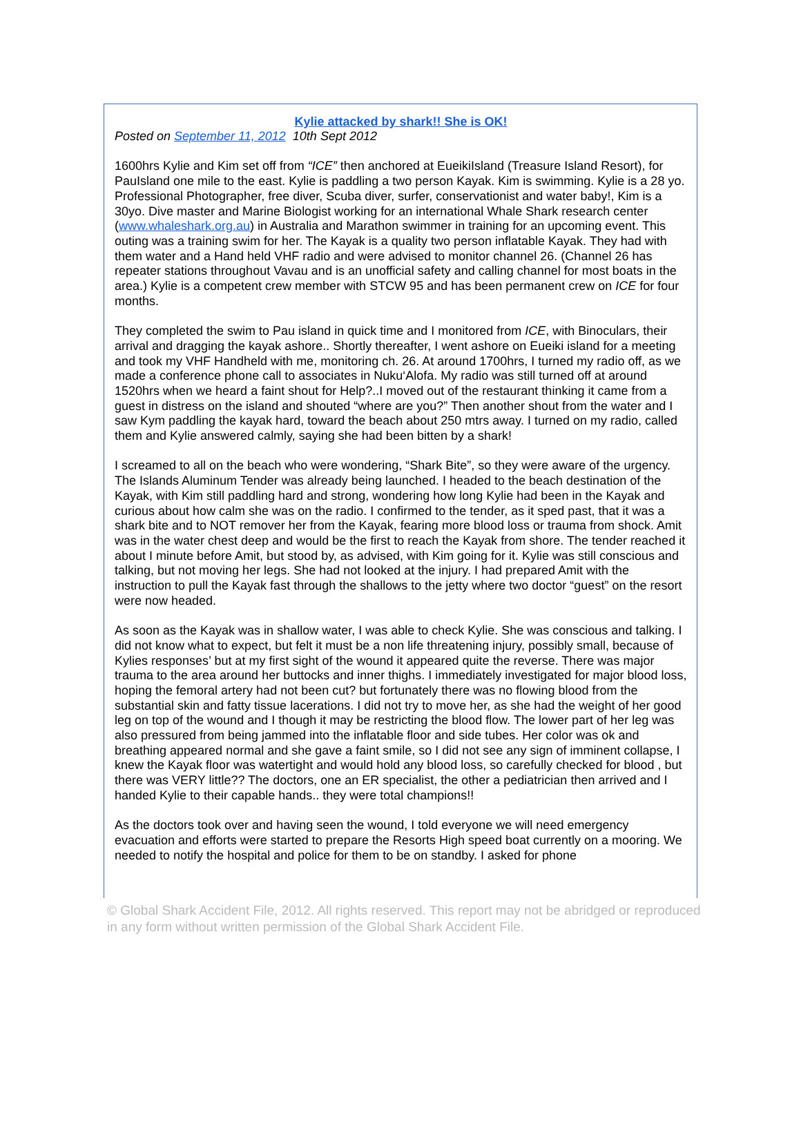Kylie attacked by shark!! She is OK!
Posted on September 11, 2012 10th Sept 2012
1600hrs Kylie and Kim set off from “ICE” then anchored at EueikiIsland (Treasure Island Resort), for PauIsland one mile to the east. Kylie is paddling a two person Kayak. Kim is swimming. Kylie is a 28 yo. Professional Photographer, free diver, Scuba diver, surfer, conservationist and water baby!, Kim is a 30yo. Dive master and Marine Biologist working for an international Whale Shark research center (www.whaleshark.org.au) in Australia and Marathon swimmer in training for an upcoming event. This outing was a training swim for her. The Kayak is a quality two person inflatable Kayak. They had with them water and a Hand held VHF radio and were advised to monitor channel 26. (Channel 26 has repeater stations throughout Vavau and is an unofficial safety and calling channel for most boats in the area.) Kylie is a competent crew member with STCW 95 and has been permanent crew on ICE for four months.
They completed the swim to Pau island in quick time and I monitored from ICE, with Binoculars, their arrival and dragging the kayak ashore.. Shortly thereafter, I went ashore on Eueiki island for a meeting and took my VHF Handheld with me, monitoring ch. 26. At around 1700hrs, I turned my radio off, as we made a conference phone call to associates in Nuku‘Alofa. My radio was still turned off at around 1520hrs when we heard a faint shout for Help?..I moved out of the restaurant thinking it came from a guest in distress on the island and shouted “where are you?” Then another shout from the water and I saw Kym paddling the kayak hard, toward the beach about 250 mtrs away. I turned on my radio, called them and Kylie answered calmly, saying she had been bitten by a shark!
I screamed to all on the beach who were wondering, “Shark Bite”, so they were aware of the urgency. The Islands Aluminum Tender was already being launched. I headed to the beach destination of the Kayak, with Kim still paddling hard and strong, wondering how long Kylie had been in the Kayak and curious about how calm she was on the radio. I confirmed to the tender, as it sped past, that it was a shark bite and to NOT remover her from the Kayak, fearing more blood loss or trauma from shock. Amit was in the water chest deep and would be the first to reach the Kayak from shore. The tender reached it about I minute before Amit, but stood by, as advised, with Kim going for it. Kylie was still conscious and talking, but not moving her legs. She had not looked at the injury. I had prepared Amit with the instruction to pull the Kayak fast through the shallows to the jetty where two doctor “guest” on the resort were now headed.
As soon as the Kayak was in shallow water, I was able to check Kylie. She was conscious and talking. I did not know what to expect, but felt it must be a non life threatening injury, possibly small, because of Kylies responses’ but at my first sight of the wound it appeared quite the reverse. There was major trauma to the area around her buttocks and inner thighs. I immediately investigated for major blood loss, hoping the femoral artery had not been cut? but fortunately there was no flowing blood from the substantial skin and fatty tissue lacerations. I did not try to move her, as she had the weight of her good leg on top of the wound and I though it may be restricting the blood flow. The lower part of her leg was also pressured from being jammed into the inflatable floor and side tubes. Her color was ok and breathing appeared normal and she gave a faint smile, so I did not see any sign of imminent collapse, I knew the Kayak floor was watertight and would hold any blood loss, so carefully checked for blood , but there was VERY little?? The doctors, one an ER specialist, the other a pediatrician then arrived and I handed Kylie to their capable hands.. they were total champions!!
As the doctors took over and having seen the wound, I told everyone we will need emergency evacuation and efforts were started to prepare the Resorts High speed boat currently on a mooring. We needed to notify the hospital and police for them to be on standby. I asked for phone
© Global Shark Accident File, 2012. All rights reserved. This report may not be abridged or reproduced in any form without written permission of the Global Shark Accident File.